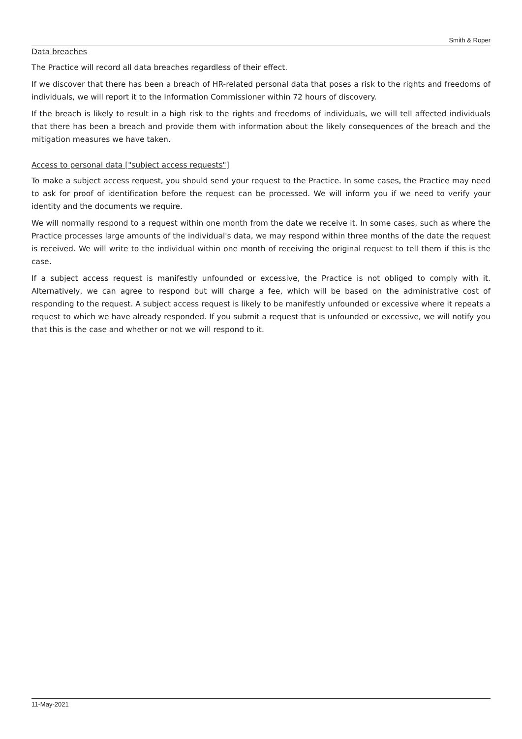Smith & Roper
Data breaches
The Practice will record all data breaches regardless of their effect.
If we discover that there has been a breach of HR-related personal data that poses a risk to the rights and freedoms of individuals, we will report it to the Information Commissioner within 72 hours of discovery.
If the breach is likely to result in a high risk to the rights and freedoms of individuals, we will tell affected individuals that there has been a breach and provide them with information about the likely consequences of the breach and the mitigation measures we have taken.
Access to personal data ["subject access requests"]
To make a subject access request, you should send your request to the Practice. In some cases, the Practice may need to ask for proof of identification before the request can be processed. We will inform you if we need to verify your identity and the documents we require.
We will normally respond to a request within one month from the date we receive it. In some cases, such as where the Practice processes large amounts of the individual's data, we may respond within three months of the date the request is received. We will write to the individual within one month of receiving the original request to tell them if this is the case.
If a subject access request is manifestly unfounded or excessive, the Practice is not obliged to comply with it. Alternatively, we can agree to respond but will charge a fee, which will be based on the administrative cost of responding to the request. A subject access request is likely to be manifestly unfounded or excessive where it repeats a request to which we have already responded. If you submit a request that is unfounded or excessive, we will notify you that this is the case and whether or not we will respond to it.
11-May-2021